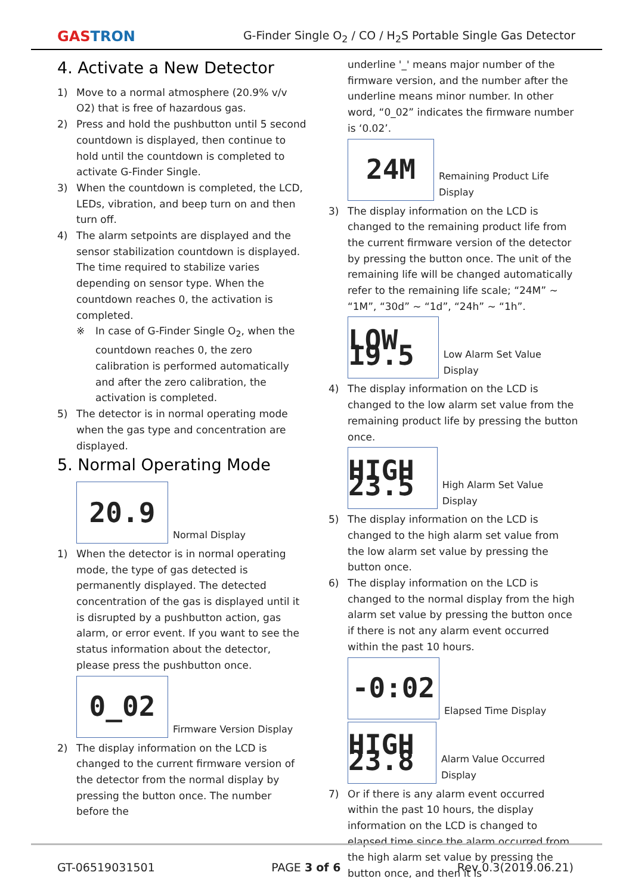GASTRON
G-Finder Single O<sub>2</sub> / CO / H<sub>2</sub>S Portable Single Gas Detector
4. Activate a New Detector
1) Move to a normal atmosphere (20.9% v/v O2) that is free of hazardous gas.
2) Press and hold the pushbutton until 5 second countdown is displayed, then continue to hold until the countdown is completed to activate G-Finder Single.
3) When the countdown is completed, the LCD, LEDs, vibration, and beep turn on and then turn off.
4) The alarm setpoints are displayed and the sensor stabilization countdown is displayed. The time required to stabilize varies depending on sensor type. When the countdown reaches 0, the activation is completed.
※ In case of G-Finder Single O<sub>2</sub>, when the countdown reaches 0, the zero calibration is performed automatically and after the zero calibration, the activation is completed.
5) The detector is in normal operating mode when the gas type and concentration are displayed.
5. Normal Operating Mode
20.9
Normal Display
1) When the detector is in normal operating mode, the type of gas detected is permanently displayed. The detected concentration of the gas is displayed until it is disrupted by a pushbutton action, gas alarm, or error event. If you want to see the status information about the detector, please press the pushbutton once.
0_02
Firmware Version Display
2) The display information on the LCD is changed to the current firmware version of the detector from the normal display by pressing the button once. The number before the
underline '_' means major number of the firmware version, and the number after the underline means minor number. In other word, “0_02” indicates the firmware number is ‘0.02’.
24M
Remaining Product Life Display
3) The display information on the LCD is changed to the remaining product life from the current firmware version of the detector by pressing the button once. The unit of the remaining life will be changed automatically refer to the remaining life scale; “24M” ~ “1M”, “30d” ~ “1d”, “24h” ~ “1h”.
LOW 19.5
Low Alarm Set Value Display
4) The display information on the LCD is changed to the low alarm set value from the remaining product life by pressing the button once.
HIGH 23.5
High Alarm Set Value Display
5) The display information on the LCD is changed to the high alarm set value from the low alarm set value by pressing the button once.
6) The display information on the LCD is changed to the normal display from the high alarm set value by pressing the button once if there is not any alarm event occurred within the past 10 hours.
-0:02
Elapsed Time Display
HIGH 23.8
Alarm Value Occurred Display
7) Or if there is any alarm event occurred within the past 10 hours, the display information on the LCD is changed to elapsed time since the alarm occurred from the high alarm set value by pressing the button once, and then it is
GT-06519031501 PAGE 3 of 6 Rev 0.3(2019.06.21)